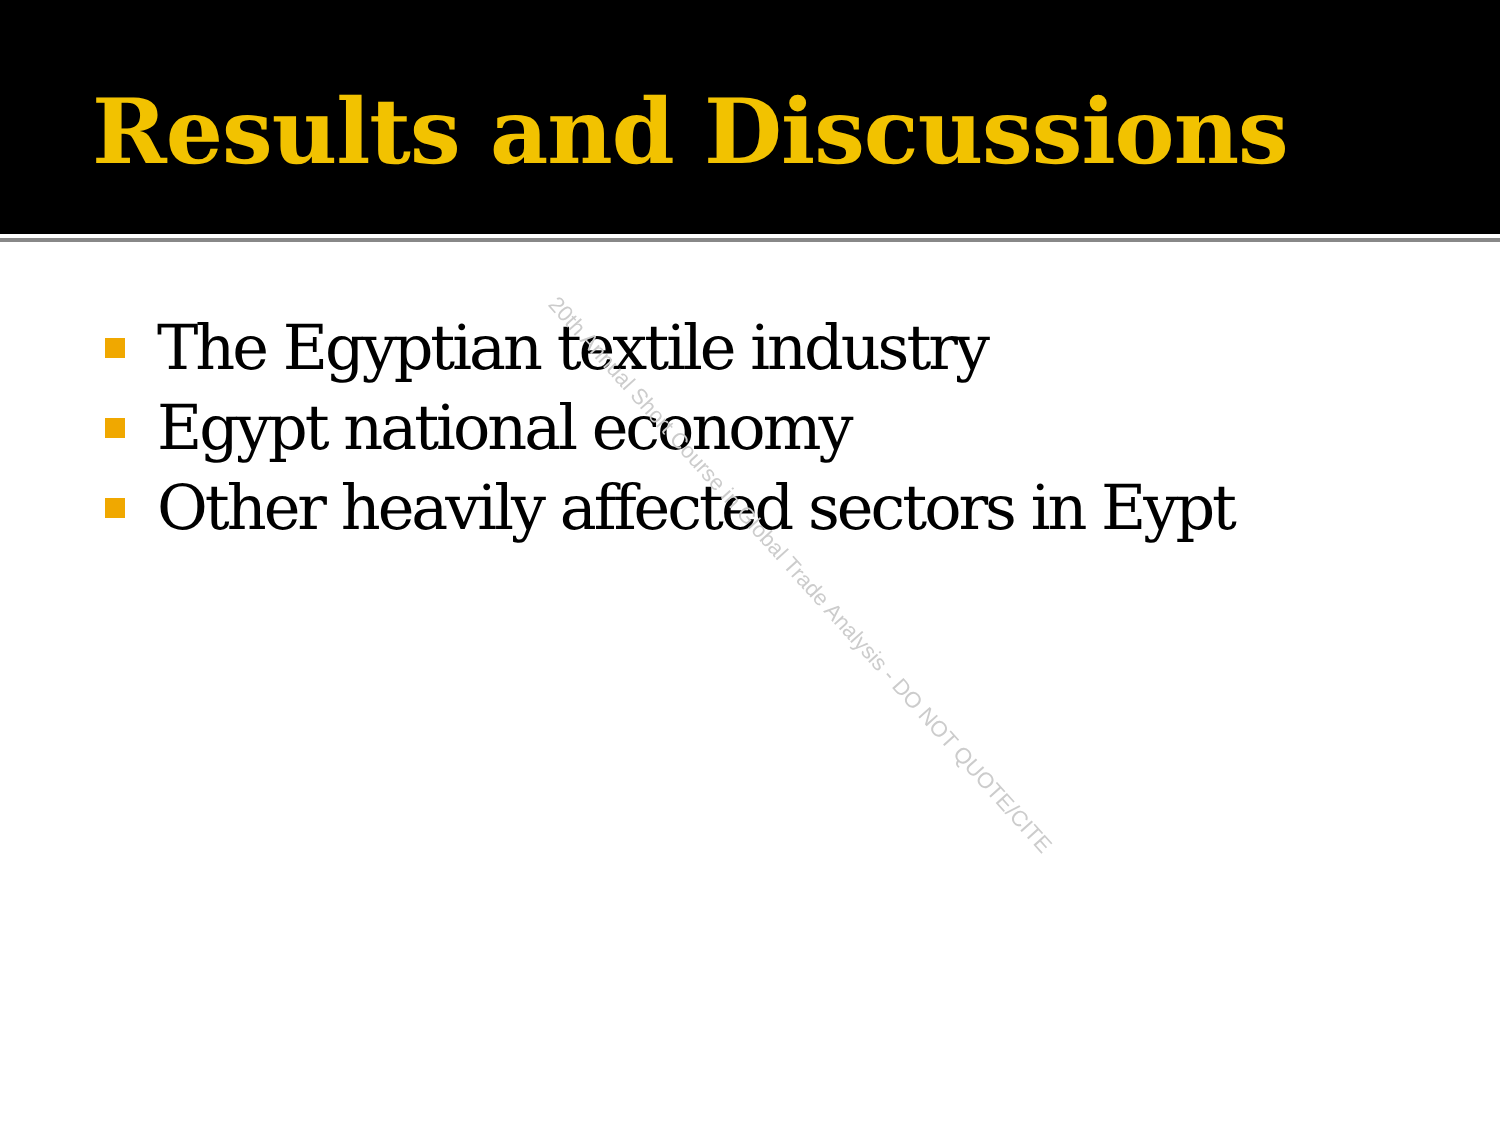Results and Discussions
The Egyptian textile industry
Egypt national economy
Other heavily affected sectors in Eypt
20th Annual Short Course in Global Trade Analysis - DO NOT QUOTE/CITE